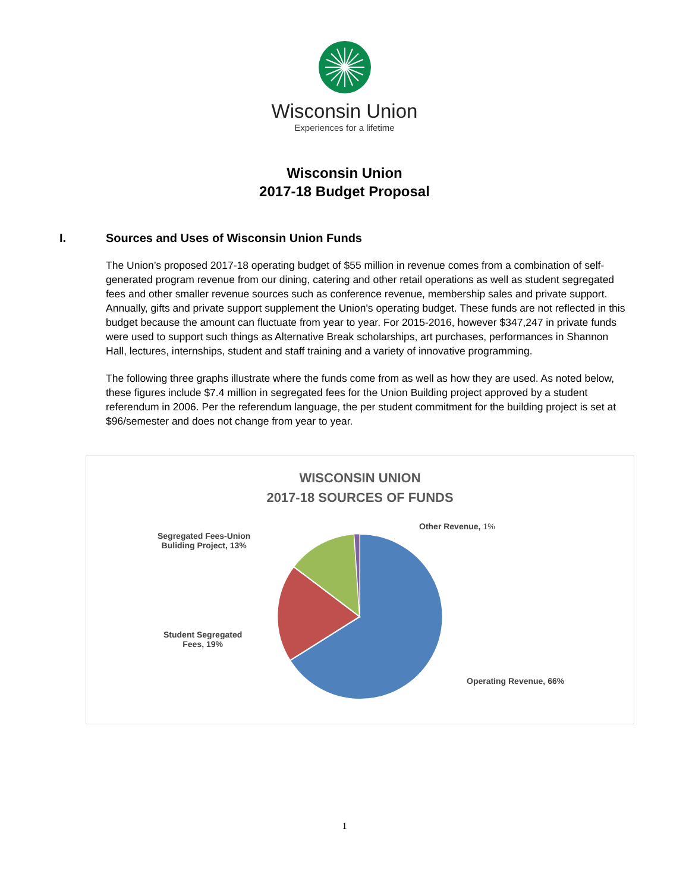Wisconsin Union
Experiences for a lifetime
Wisconsin Union
2017-18 Budget Proposal
I. Sources and Uses of Wisconsin Union Funds
The Union’s proposed 2017-18 operating budget of $55 million in revenue comes from a combination of self-generated program revenue from our dining, catering and other retail operations as well as student segregated fees and other smaller revenue sources such as conference revenue, membership sales and private support. Annually, gifts and private support supplement the Union's operating budget. These funds are not reflected in this budget because the amount can fluctuate from year to year. For 2015-2016, however $347,247 in private funds were used to support such things as Alternative Break scholarships, art purchases, performances in Shannon Hall, lectures, internships, student and staff training and a variety of innovative programming.
The following three graphs illustrate where the funds come from as well as how they are used. As noted below, these figures include $7.4 million in segregated fees for the Union Building project approved by a student referendum in 2006. Per the referendum language, the per student commitment for the building project is set at $96/semester and does not change from year to year.
WISCONSIN UNION
2017-18 SOURCES OF FUNDS
Other Revenue, 1%
Segregated Fees-Union
Buliding Project, 13%
Student Segregated
Fees, 19%
Operating Revenue, 66%
1